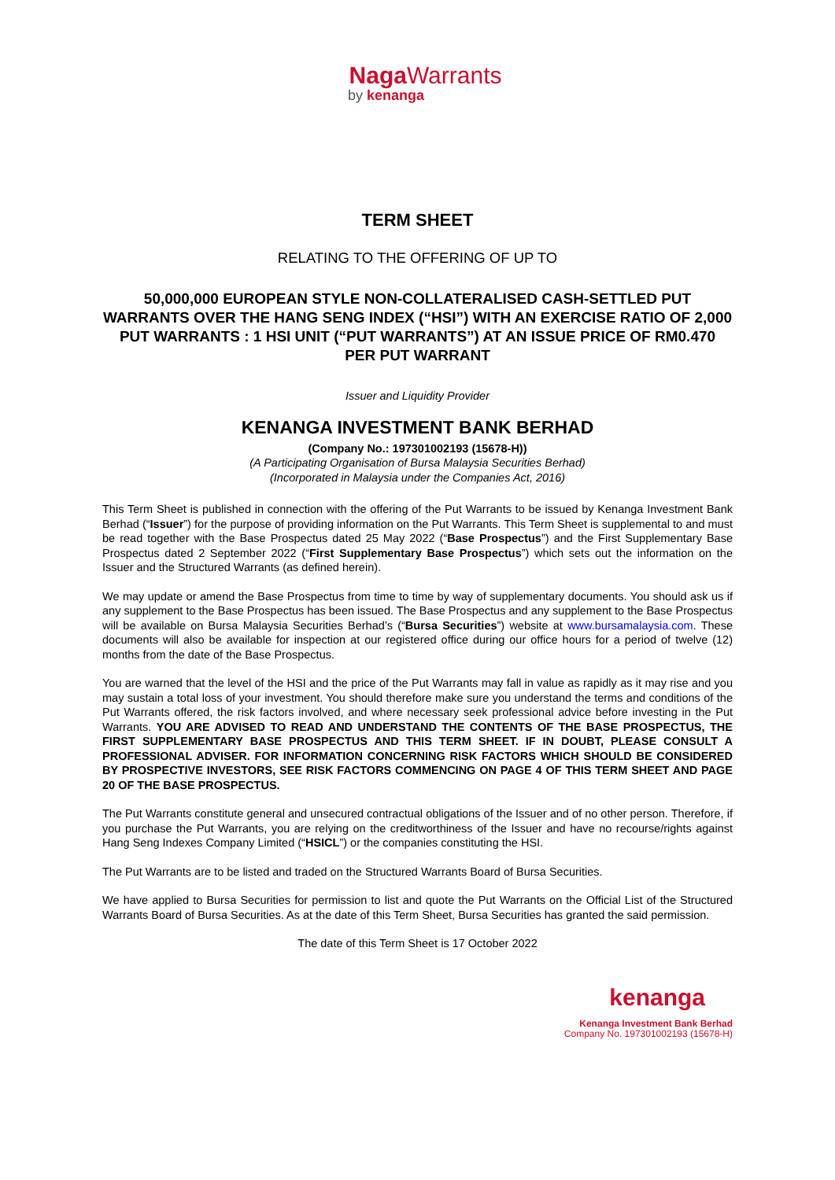Naga Warrants
by kenanga
TERM SHEET
RELATING TO THE OFFERING OF UP TO
50,000,000 EUROPEAN STYLE NON-COLLATERALISED CASH-SETTLED PUT WARRANTS OVER THE HANG SENG INDEX (“HSI”) WITH AN EXERCISE RATIO OF 2,000 PUT WARRANTS : 1 HSI UNIT (“PUT WARRANTS”) AT AN ISSUE PRICE OF RM0.470 PER PUT WARRANT
Issuer and Liquidity Provider
KENANGA INVESTMENT BANK BERHAD
(Company No.: 197301002193 (15678-H))
(A Participating Organisation of Bursa Malaysia Securities Berhad)
(Incorporated in Malaysia under the Companies Act, 2016)
This Term Sheet is published in connection with the offering of the Put Warrants to be issued by Kenanga Investment Bank Berhad (“Issuer”) for the purpose of providing information on the Put Warrants. This Term Sheet is supplemental to and must be read together with the Base Prospectus dated 25 May 2022 (“Base Prospectus”) and the First Supplementary Base Prospectus dated 2 September 2022 (“First Supplementary Base Prospectus”) which sets out the information on the Issuer and the Structured Warrants (as defined herein).
We may update or amend the Base Prospectus from time to time by way of supplementary documents. You should ask us if any supplement to the Base Prospectus has been issued. The Base Prospectus and any supplement to the Base Prospectus will be available on Bursa Malaysia Securities Berhad’s (“Bursa Securities”) website at www.bursamalaysia.com. These documents will also be available for inspection at our registered office during our office hours for a period of twelve (12) months from the date of the Base Prospectus.
You are warned that the level of the HSI and the price of the Put Warrants may fall in value as rapidly as it may rise and you may sustain a total loss of your investment. You should therefore make sure you understand the terms and conditions of the Put Warrants offered, the risk factors involved, and where necessary seek professional advice before investing in the Put Warrants. YOU ARE ADVISED TO READ AND UNDERSTAND THE CONTENTS OF THE BASE PROSPECTUS, THE FIRST SUPPLEMENTARY BASE PROSPECTUS AND THIS TERM SHEET. IF IN DOUBT, PLEASE CONSULT A PROFESSIONAL ADVISER. FOR INFORMATION CONCERNING RISK FACTORS WHICH SHOULD BE CONSIDERED BY PROSPECTIVE INVESTORS, SEE RISK FACTORS COMMENCING ON PAGE 4 OF THIS TERM SHEET AND PAGE 20 OF THE BASE PROSPECTUS.
The Put Warrants constitute general and unsecured contractual obligations of the Issuer and of no other person. Therefore, if you purchase the Put Warrants, you are relying on the creditworthiness of the Issuer and have no recourse/rights against Hang Seng Indexes Company Limited (“HSICL”) or the companies constituting the HSI.
The Put Warrants are to be listed and traded on the Structured Warrants Board of Bursa Securities.
We have applied to Bursa Securities for permission to list and quote the Put Warrants on the Official List of the Structured Warrants Board of Bursa Securities. As at the date of this Term Sheet, Bursa Securities has granted the said permission.
The date of this Term Sheet is 17 October 2022
kenanga
Kenanga Investment Bank Berhad
Company No. 197301002193 (15678-H)